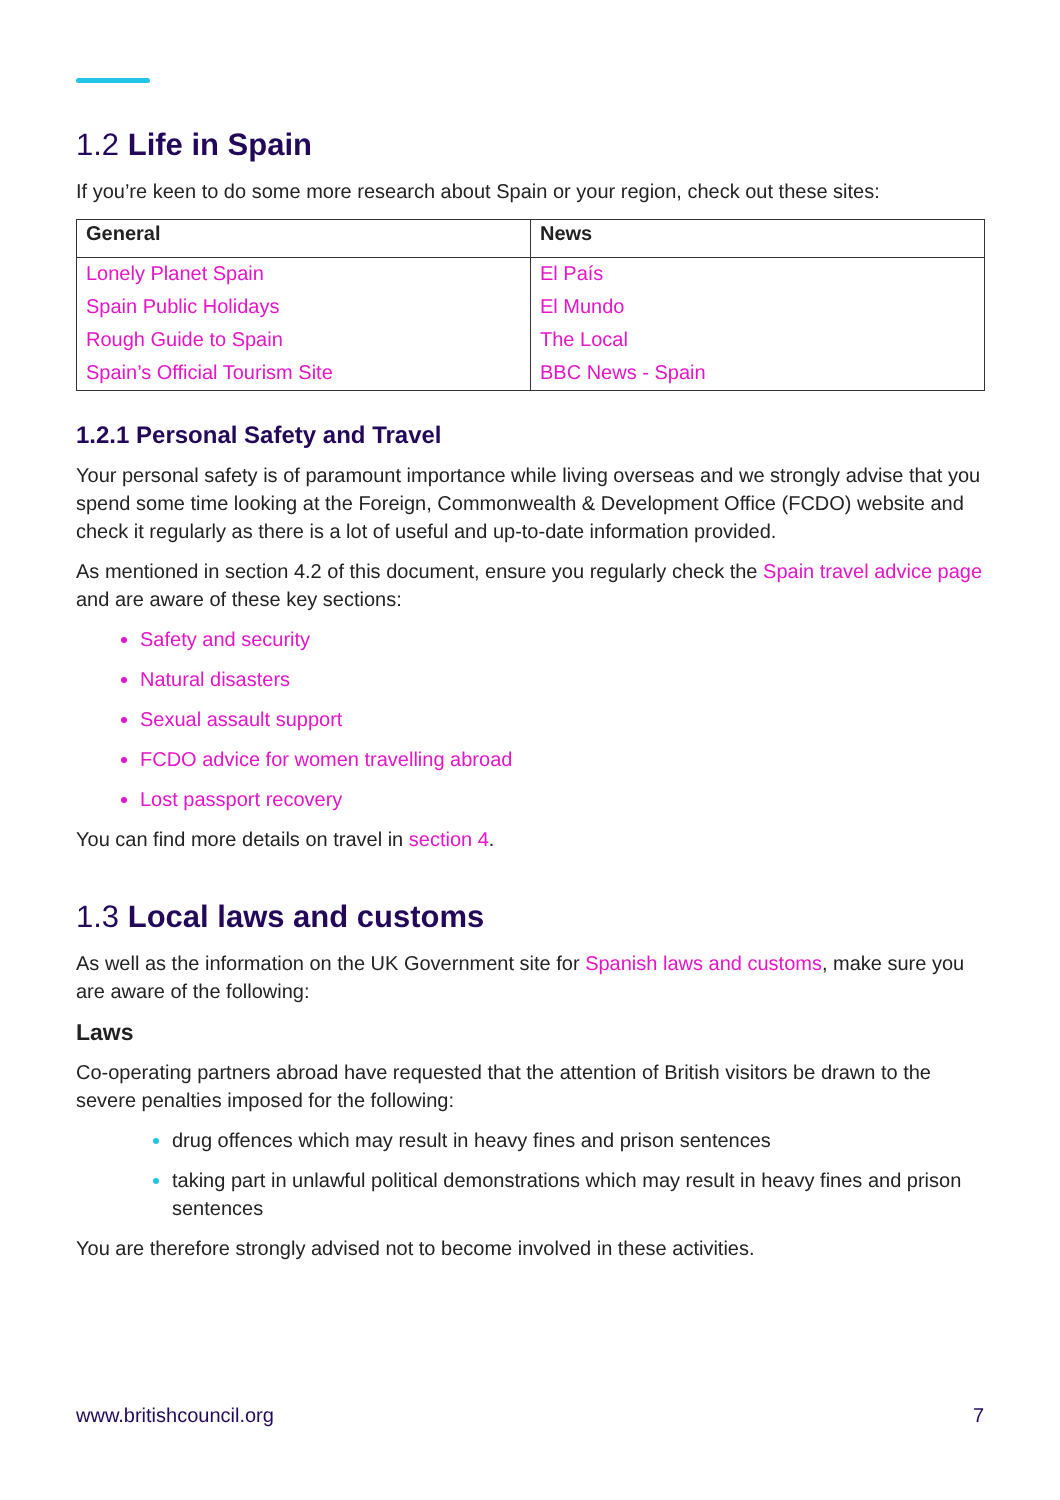1.2 Life in Spain
If you’re keen to do some more research about Spain or your region, check out these sites:
| General | News |
| --- | --- |
| Lonely Planet Spain | El País |
| Spain Public Holidays | El Mundo |
| Rough Guide to Spain | The Local |
| Spain’s Official Tourism Site | BBC News - Spain |
1.2.1 Personal Safety and Travel
Your personal safety is of paramount importance while living overseas and we strongly advise that you spend some time looking at the Foreign, Commonwealth & Development Office (FCDO) website and check it regularly as there is a lot of useful and up-to-date information provided.
As mentioned in section 4.2 of this document, ensure you regularly check the Spain travel advice page and are aware of these key sections:
Safety and security
Natural disasters
Sexual assault support
FCDO advice for women travelling abroad
Lost passport recovery
You can find more details on travel in section 4.
1.3 Local laws and customs
As well as the information on the UK Government site for Spanish laws and customs, make sure you are aware of the following:
Laws
Co-operating partners abroad have requested that the attention of British visitors be drawn to the severe penalties imposed for the following:
drug offences which may result in heavy fines and prison sentences
taking part in unlawful political demonstrations which may result in heavy fines and prison sentences
You are therefore strongly advised not to become involved in these activities.
www.britishcouncil.org 7